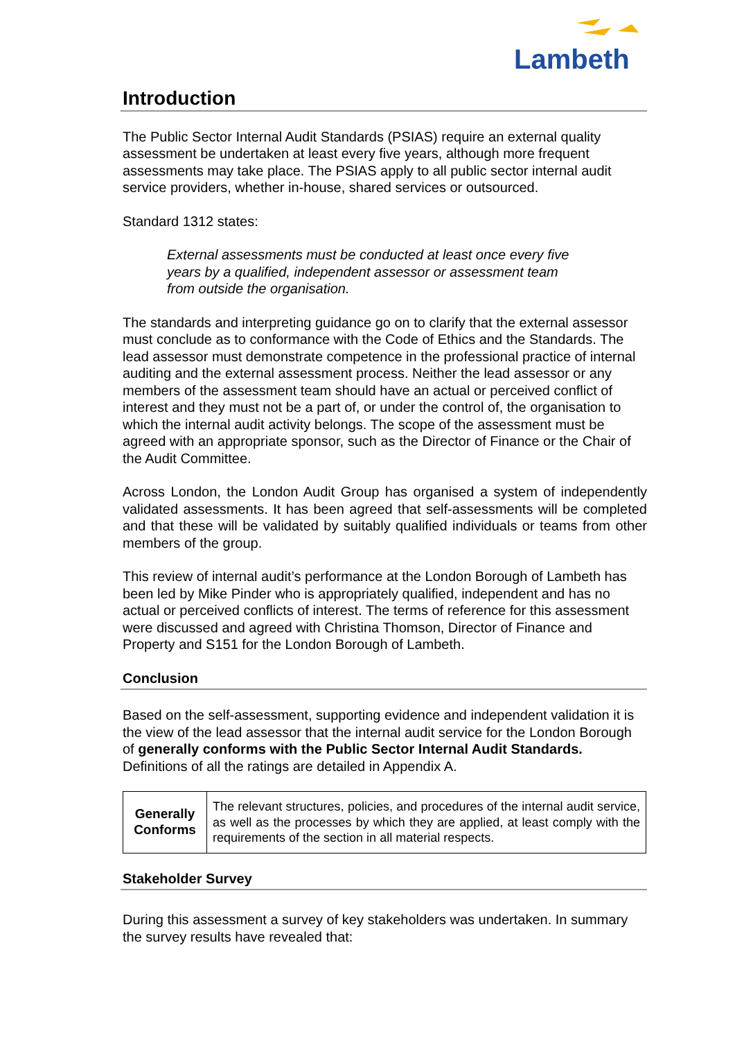Lambeth
Introduction
The Public Sector Internal Audit Standards (PSIAS) require an external quality assessment be undertaken at least every five years, although more frequent assessments may take place. The PSIAS apply to all public sector internal audit service providers, whether in-house, shared services or outsourced.
Standard 1312 states:
External assessments must be conducted at least once every five years by a qualified, independent assessor or assessment team from outside the organisation.
The standards and interpreting guidance go on to clarify that the external assessor must conclude as to conformance with the Code of Ethics and the Standards. The lead assessor must demonstrate competence in the professional practice of internal auditing and the external assessment process. Neither the lead assessor or any members of the assessment team should have an actual or perceived conflict of interest and they must not be a part of, or under the control of, the organisation to which the internal audit activity belongs. The scope of the assessment must be agreed with an appropriate sponsor, such as the Director of Finance or the Chair of the Audit Committee.
Across London, the London Audit Group has organised a system of independently validated assessments. It has been agreed that self-assessments will be completed and that these will be validated by suitably qualified individuals or teams from other members of the group.
This review of internal audit’s performance at the London Borough of Lambeth has been led by Mike Pinder who is appropriately qualified, independent and has no actual or perceived conflicts of interest. The terms of reference for this assessment were discussed and agreed with Christina Thomson, Director of Finance and Property and S151 for the London Borough of Lambeth.
Conclusion
Based on the self-assessment, supporting evidence and independent validation it is the view of the lead assessor that the internal audit service for the London Borough of generally conforms with the Public Sector Internal Audit Standards. Definitions of all the ratings are detailed in Appendix A.
| Generally Conforms | The relevant structures, policies, and procedures of the internal audit service, as well as the processes by which they are applied, at least comply with the requirements of the section in all material respects. |
Stakeholder Survey
During this assessment a survey of key stakeholders was undertaken. In summary the survey results have revealed that: